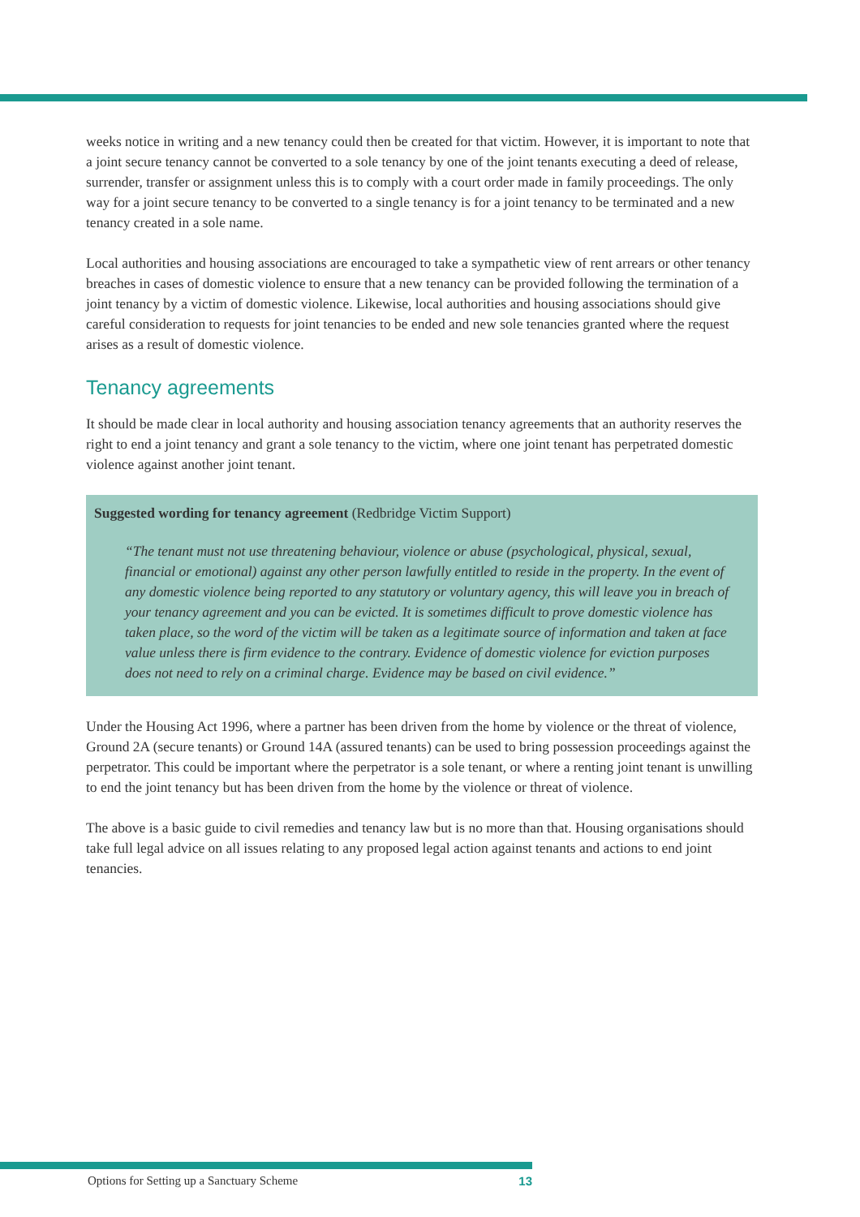weeks notice in writing and a new tenancy could then be created for that victim. However, it is important to note that a joint secure tenancy cannot be converted to a sole tenancy by one of the joint tenants executing a deed of release, surrender, transfer or assignment unless this is to comply with a court order made in family proceedings. The only way for a joint secure tenancy to be converted to a single tenancy is for a joint tenancy to be terminated and a new tenancy created in a sole name.
Local authorities and housing associations are encouraged to take a sympathetic view of rent arrears or other tenancy breaches in cases of domestic violence to ensure that a new tenancy can be provided following the termination of a joint tenancy by a victim of domestic violence. Likewise, local authorities and housing associations should give careful consideration to requests for joint tenancies to be ended and new sole tenancies granted where the request arises as a result of domestic violence.
Tenancy agreements
It should be made clear in local authority and housing association tenancy agreements that an authority reserves the right to end a joint tenancy and grant a sole tenancy to the victim, where one joint tenant has perpetrated domestic violence against another joint tenant.
Suggested wording for tenancy agreement (Redbridge Victim Support)
“The tenant must not use threatening behaviour, violence or abuse (psychological, physical, sexual, financial or emotional) against any other person lawfully entitled to reside in the property. In the event of any domestic violence being reported to any statutory or voluntary agency, this will leave you in breach of your tenancy agreement and you can be evicted. It is sometimes difficult to prove domestic violence has taken place, so the word of the victim will be taken as a legitimate source of information and taken at face value unless there is firm evidence to the contrary. Evidence of domestic violence for eviction purposes does not need to rely on a criminal charge. Evidence may be based on civil evidence.”
Under the Housing Act 1996, where a partner has been driven from the home by violence or the threat of violence, Ground 2A (secure tenants) or Ground 14A (assured tenants) can be used to bring possession proceedings against the perpetrator. This could be important where the perpetrator is a sole tenant, or where a renting joint tenant is unwilling to end the joint tenancy but has been driven from the home by the violence or threat of violence.
The above is a basic guide to civil remedies and tenancy law but is no more than that. Housing organisations should take full legal advice on all issues relating to any proposed legal action against tenants and actions to end joint tenancies.
Options for Setting up a Sanctuary Scheme 13